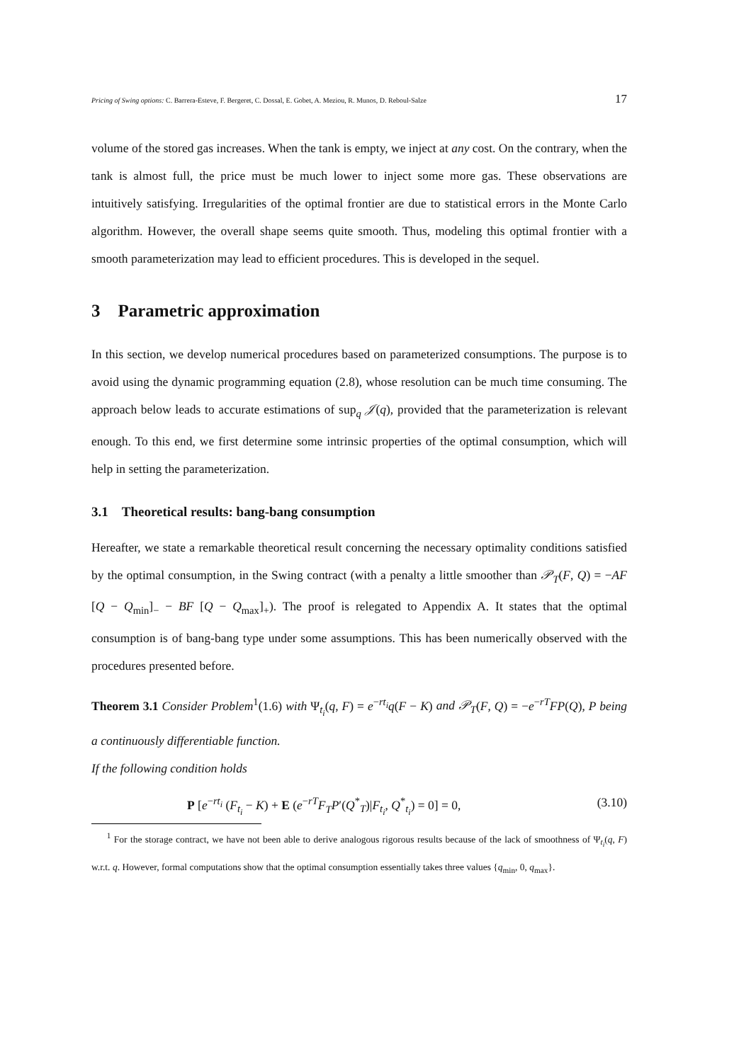Pricing of Swing options: C. Barrera-Esteve, F. Bergeret, C. Dossal, E. Gobet, A. Meziou, R. Munos, D. Reboul-Salze 17
volume of the stored gas increases. When the tank is empty, we inject at any cost. On the contrary, when the tank is almost full, the price must be much lower to inject some more gas. These observations are intuitively satisfying. Irregularities of the optimal frontier are due to statistical errors in the Monte Carlo algorithm. However, the overall shape seems quite smooth. Thus, modeling this optimal frontier with a smooth parameterization may lead to efficient procedures. This is developed in the sequel.
3 Parametric approximation
In this section, we develop numerical procedures based on parameterized consumptions. The purpose is to avoid using the dynamic programming equation (2.8), whose resolution can be much time consuming. The approach below leads to accurate estimations of sup<sub>q</sub> 𝒥(q), provided that the parameterization is relevant enough. To this end, we first determine some intrinsic properties of the optimal consumption, which will help in setting the parameterization.
3.1 Theoretical results: bang-bang consumption
Hereafter, we state a remarkable theoretical result concerning the necessary optimality conditions satisfied by the optimal consumption, in the Swing contract (with a penalty a little smoother than 𝒫<sub>T</sub>(F, Q) = −AF [Q − Q<sub>min</sub>]<sub>−</sub> − BF [Q − Q<sub>max</sub>]<sub>+</sub>). The proof is relegated to Appendix A. It states that the optimal consumption is of bang-bang type under some assumptions. This has been numerically observed with the procedures presented before.
Theorem 3.1 Consider Problem<sup>1</sup>(1.6) with Ψ<sub>t<sub>i</sub></sub>(q, F) = e<sup>−rt<sub>i</sub></sup>q(F − K) and 𝒫<sub>T</sub>(F, Q) = −e<sup>−rT</sup>FP(Q), P being a continuously differentiable function.
If the following condition holds
P [e<sup>−rt<sub>i</sub></sup> (F<sub>t<sub>i</sub></sub> − K) + E (e<sup>−rT</sup>F<sub>T</sub>P′(Q<sup>*</sup><sub>T</sub>)|F<sub>t<sub>i</sub></sub>, Q<sup>*</sup><sub>t<sub>i</sub></sub>) = 0] = 0, (3.10)
<sup>1</sup> For the storage contract, we have not been able to derive analogous rigorous results because of the lack of smoothness of Ψ<sub>t<sub>i</sub></sub>(q, F) w.r.t. q. However, formal computations show that the optimal consumption essentially takes three values {q<sub>min</sub>, 0, q<sub>max</sub>}.